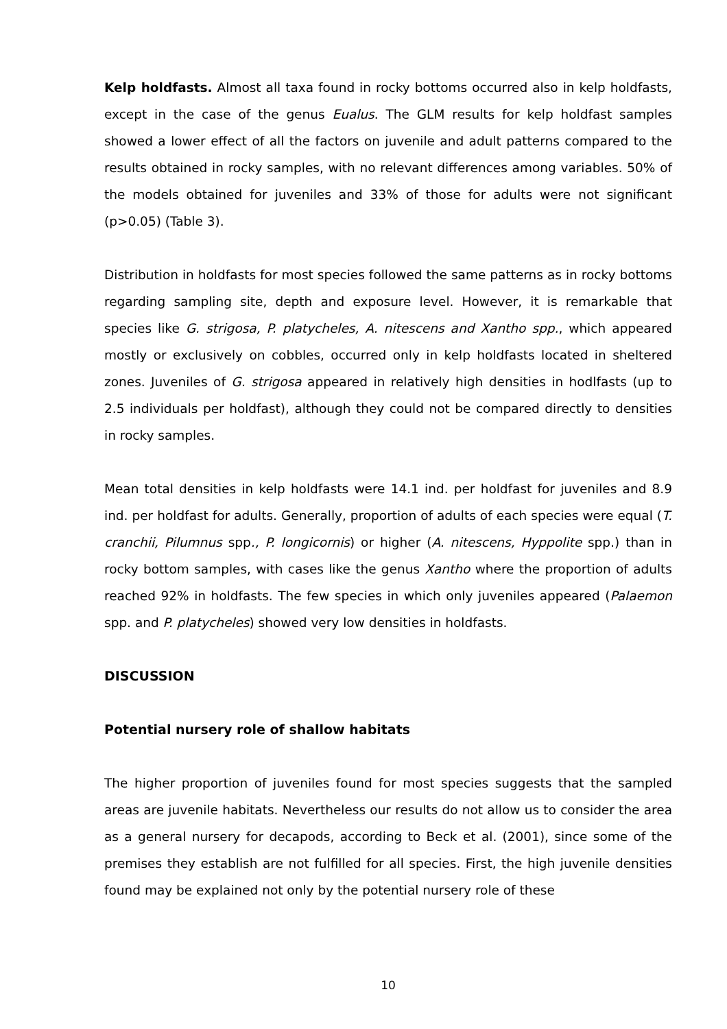Kelp holdfasts. Almost all taxa found in rocky bottoms occurred also in kelp holdfasts, except in the case of the genus Eualus. The GLM results for kelp holdfast samples showed a lower effect of all the factors on juvenile and adult patterns compared to the results obtained in rocky samples, with no relevant differences among variables. 50% of the models obtained for juveniles and 33% of those for adults were not significant (p>0.05) (Table 3).
Distribution in holdfasts for most species followed the same patterns as in rocky bottoms regarding sampling site, depth and exposure level. However, it is remarkable that species like G. strigosa, P. platycheles, A. nitescens and Xantho spp., which appeared mostly or exclusively on cobbles, occurred only in kelp holdfasts located in sheltered zones. Juveniles of G. strigosa appeared in relatively high densities in hodlfasts (up to 2.5 individuals per holdfast), although they could not be compared directly to densities in rocky samples.
Mean total densities in kelp holdfasts were 14.1 ind. per holdfast for juveniles and 8.9 ind. per holdfast for adults. Generally, proportion of adults of each species were equal (T. cranchii, Pilumnus spp., P. longicornis) or higher (A. nitescens, Hyppolite spp.) than in rocky bottom samples, with cases like the genus Xantho where the proportion of adults reached 92% in holdfasts. The few species in which only juveniles appeared (Palaemon spp. and P. platycheles) showed very low densities in holdfasts.
DISCUSSION
Potential nursery role of shallow habitats
The higher proportion of juveniles found for most species suggests that the sampled areas are juvenile habitats. Nevertheless our results do not allow us to consider the area as a general nursery for decapods, according to Beck et al. (2001), since some of the premises they establish are not fulfilled for all species. First, the high juvenile densities found may be explained not only by the potential nursery role of these
10